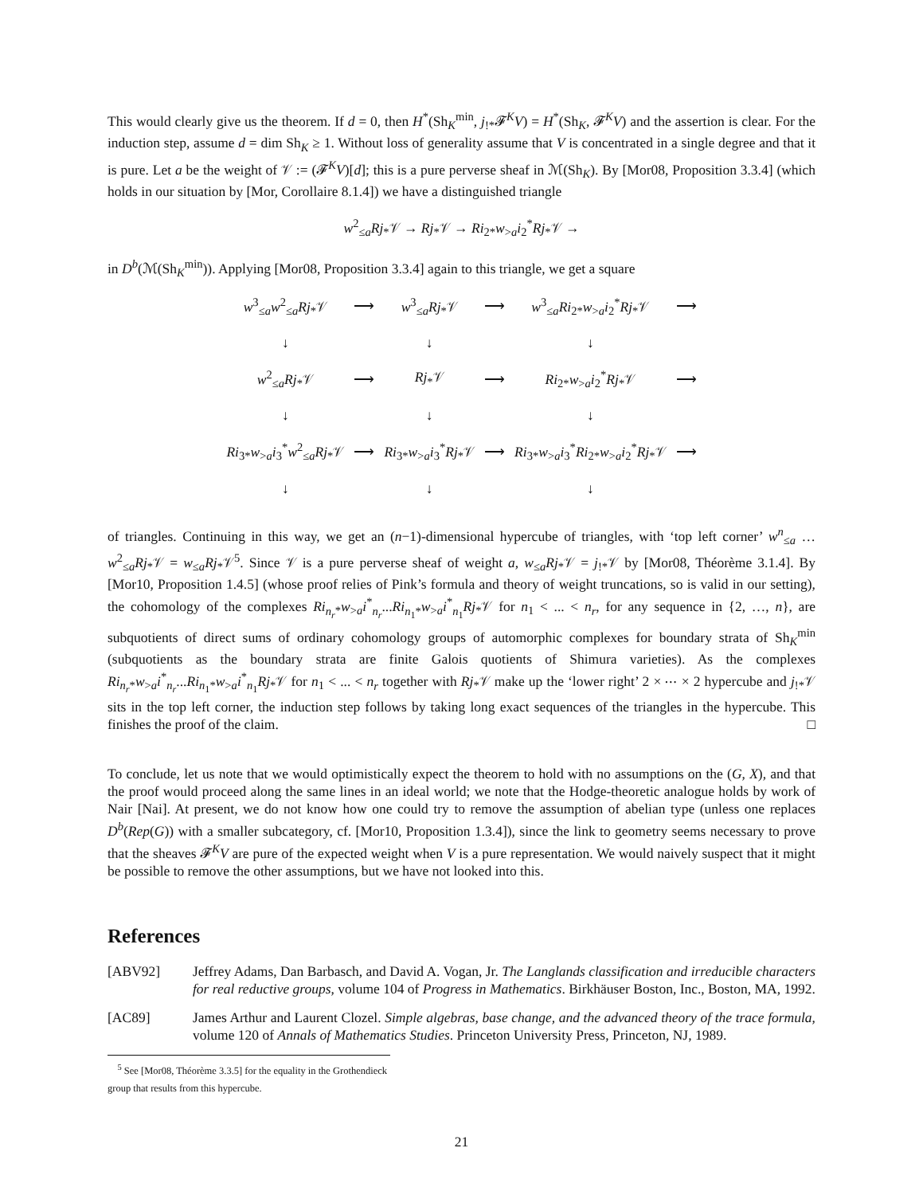This would clearly give us the theorem. If d = 0, then H<sup>*</sup>(Sh<sub>K</sub><sup>min</sup>, j<sub>!*</sub>𝓕<sup>K</sup>V) = H<sup>*</sup>(Sh<sub>K</sub>, 𝓕<sup>K</sup>V) and the assertion is clear. For the induction step, assume d = dim Sh<sub>K</sub> ≥ 1. Without loss of generality assume that V is concentrated in a single degree and that it is pure. Let a be the weight of 𝒱 := (𝓕<sup>K</sup>V)[d]; this is a pure perverse sheaf in ℳ(Sh<sub>K</sub>). By [Mor08, Proposition 3.3.4] (which holds in our situation by [Mor, Corollaire 8.1.4]) we have a distinguished triangle
w<sup>2</sup><sub>≤a</sub>Rj<sub>*</sub>𝒱 → Rj<sub>*</sub>𝒱 → Ri<sub>2*</sub>w<sub>>a</sub>i<sub>2</sub><sup>*</sup>Rj<sub>*</sub>𝒱 →
in D<sup>b</sup>(ℳ(Sh<sub>K</sub><sup>min</sup>)). Applying [Mor08, Proposition 3.3.4] again to this triangle, we get a square
| w<sup>3</sup><sub>≤a</sub> w<sup>2</sup><sub>≤a</sub> Rj<sub>*</sub>𝒱 | ⟶ | w<sup>3</sup><sub>≤a</sub> Rj<sub>*</sub>𝒱 | ⟶ | w<sup>3</sup><sub>≤a</sub> Ri<sub>2*</sub> w<sub>>a</sub> i<sub>2</sub><sup>*</sup> Rj<sub>*</sub>𝒱 | ⟶ |
| ↓ | | ↓ | | ↓ | |
| w<sup>2</sup><sub>≤a</sub> Rj<sub>*</sub>𝒱 | ⟶ | Rj<sub>*</sub>𝒱 | ⟶ | Ri<sub>2*</sub> w<sub>>a</sub> i<sub>2</sub><sup>*</sup> Rj<sub>*</sub>𝒱 | ⟶ |
| ↓ | | ↓ | | ↓ | |
| Ri<sub>3*</sub> w<sub>>a</sub> i<sub>3</sub><sup>*</sup> w<sup>2</sup><sub>≤a</sub> Rj<sub>*</sub>𝒱 | ⟶ | Ri<sub>3*</sub> w<sub>>a</sub> i<sub>3</sub><sup>*</sup> Rj<sub>*</sub>𝒱 | ⟶ | Ri<sub>3*</sub> w<sub>>a</sub> i<sub>3</sub><sup>*</sup> Ri<sub>2*</sub> w<sub>>a</sub> i<sub>2</sub><sup>*</sup> Rj<sub>*</sub>𝒱 | ⟶ |
| ↓ | | ↓ | | ↓ | |
of triangles. Continuing in this way, we get an (n−1)-dimensional hypercube of triangles, with ‘top left corner’ w<sup>n</sup><sub>≤a</sub> … w<sup>2</sup><sub>≤a</sub>Rj<sub>*</sub>𝒱 = w<sub>≤a</sub>Rj<sub>*</sub>𝒱<sup>5</sup>. Since 𝒱 is a pure perverse sheaf of weight a, w<sub>≤a</sub>Rj<sub>*</sub>𝒱 = j<sub>!*</sub>𝒱 by [Mor08, Théorème 3.1.4]. By [Mor10, Proposition 1.4.5] (whose proof relies of Pink’s formula and theory of weight truncations, so is valid in our setting), the cohomology of the complexes Ri<sub>n<sub>r</sub>*</sub>w<sub>>a</sub>i<sup>*</sup><sub>n<sub>r</sub></sub>...Ri<sub>n<sub>1</sub>*</sub>w<sub>>a</sub>i<sup>*</sup><sub>n<sub>1</sub></sub>Rj<sub>*</sub>𝒱 for n<sub>1</sub> < ... < n<sub>r</sub>, for any sequence in {2, …, n}, are subquotients of direct sums of ordinary cohomology groups of automorphic complexes for boundary strata of Sh<sub>K</sub><sup>min</sup> (subquotients as the boundary strata are finite Galois quotients of Shimura varieties). As the complexes Ri<sub>n<sub>r</sub>*</sub>w<sub>>a</sub>i<sup>*</sup><sub>n<sub>r</sub></sub>...Ri<sub>n<sub>1</sub>*</sub>w<sub>>a</sub>i<sup>*</sup><sub>n<sub>1</sub></sub>Rj<sub>*</sub>𝒱 for n<sub>1</sub> < ... < n<sub>r</sub> together with Rj<sub>*</sub>𝒱 make up the ‘lower right’ 2 × ⋯ × 2 hypercube and j<sub>!*</sub>𝒱 sits in the top left corner, the induction step follows by taking long exact sequences of the triangles in the hypercube. This finishes the proof of the claim. □
To conclude, let us note that we would optimistically expect the theorem to hold with no assumptions on the (G, X), and that the proof would proceed along the same lines in an ideal world; we note that the Hodge-theoretic analogue holds by work of Nair [Nai]. At present, we do not know how one could try to remove the assumption of abelian type (unless one replaces D<sup>b</sup>(Rep(G)) with a smaller subcategory, cf. [Mor10, Proposition 1.3.4]), since the link to geometry seems necessary to prove that the sheaves 𝓕<sup>K</sup>V are pure of the expected weight when V is a pure representation. We would naively suspect that it might be possible to remove the other assumptions, but we have not looked into this.
References
[ABV92] Jeffrey Adams, Dan Barbasch, and David A. Vogan, Jr. The Langlands classification and irreducible characters for real reductive groups, volume 104 of Progress in Mathematics. Birkhäuser Boston, Inc., Boston, MA, 1992.
[AC89] James Arthur and Laurent Clozel. Simple algebras, base change, and the advanced theory of the trace formula, volume 120 of Annals of Mathematics Studies. Princeton University Press, Princeton, NJ, 1989.
<sup>5</sup> See [Mor08, Théorème 3.3.5] for the equality in the Grothendieck group that results from this hypercube.
21